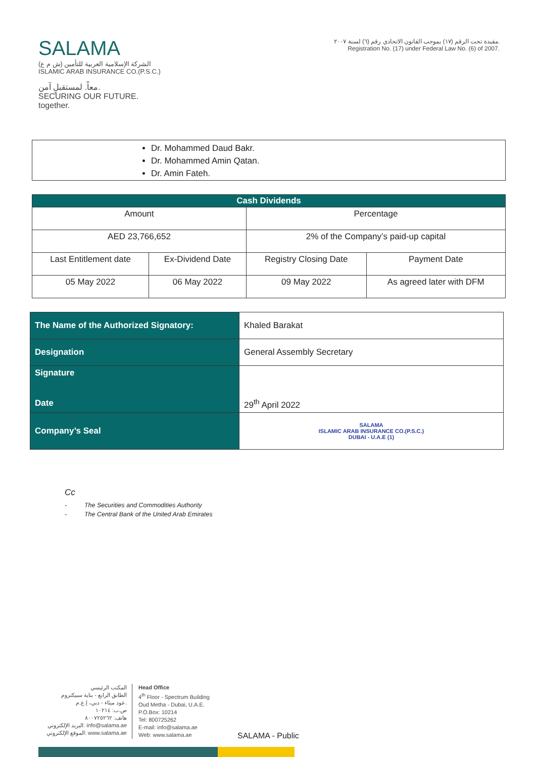SALAMA
الشركة الإسلامية العربية للتأمين (ش م ع)
ISLAMIC ARAB INSURANCE CO.(P.S.C.)
معاً. لمستقبلٍ آمن.
SECURING OUR FUTURE. together.
مقيدة تحت الرقم (١٧) بموجب القانون الاتحادي رقم (٦) لسنة ٢٠٠٧.
Registration No. (17) under Federal Law No. (6) of 2007.
Dr. Mohammed Daud Bakr.
Dr. Mohammed Amin Qatan.
Dr. Amin Fateh.
| Cash Dividends | | | |
| --- | --- | --- | --- |
| Amount | | Percentage | |
| AED 23,766,652 | | 2% of the Company’s paid-up capital | |
| Last Entitlement date | Ex-Dividend Date | Registry Closing Date | Payment Date |
| 05 May 2022 | 06 May 2022 | 09 May 2022 | As agreed later with DFM |
| The Name of the Authorized Signatory: | Khaled Barakat |
| Designation | General Assembly Secretary |
| Signature Date | 29<sup>th</sup> April 2022 |
| Company’s Seal | SALAMA ISLAMIC ARAB INSURANCE CO.(P.S.C.) DUBAI - U.A.E (1) |
Cc
- The Securities and Commodities Authority
- The Central Bank of the United Arab Emirates
المكتب الرئيسي
الطابق الرابع - بناية سبيكتروم
عود ميثاء - دبي، إ.ع.م.
ص.ب: ١٠٢١٤
هاتف: ٨٠٠٧٢٥٢٦٢
البريد الإلكتروني: info@salama.ae
الموقع الإلكتروني: www.salama.ae
Head Office
4<sup>th</sup> Floor - Spectrum Building
Oud Metha - Dubai, U.A.E.
P.O.Box: 10214
Tel: 800725262
E-mail: info@salama.ae
Web: www.salama.ae
SALAMA - Public